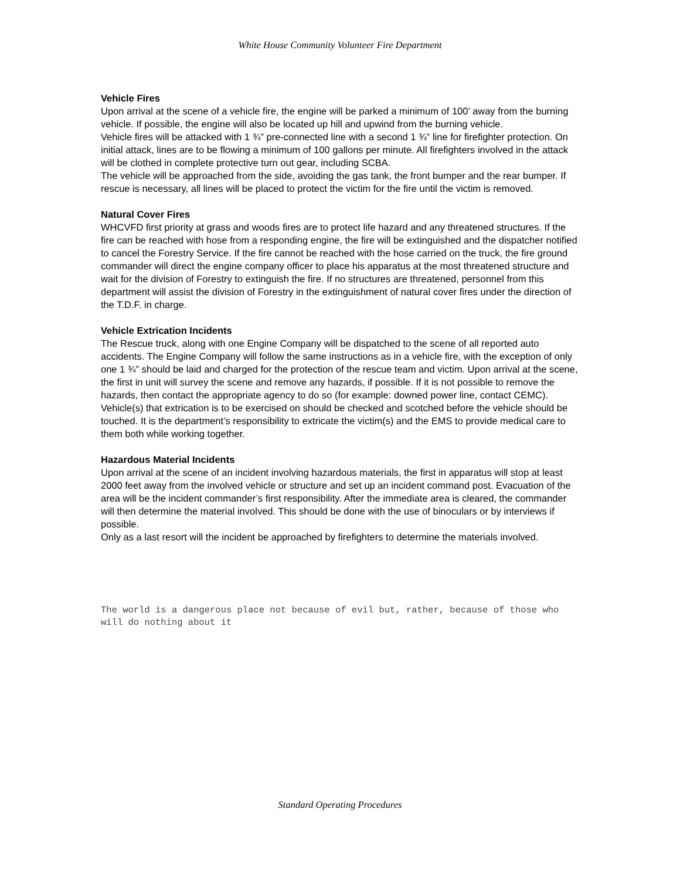White House Community Volunteer Fire Department
Vehicle Fires
Upon arrival at the scene of a vehicle fire, the engine will be parked a minimum of 100’ away from the burning vehicle. If possible, the engine will also be located up hill and upwind from the burning vehicle.
Vehicle fires will be attacked with 1 ¾” pre-connected line with a second 1 ¾” line for firefighter protection. On initial attack, lines are to be flowing a minimum of 100 gallons per minute. All firefighters involved in the attack will be clothed in complete protective turn out gear, including SCBA.
The vehicle will be approached from the side, avoiding the gas tank, the front bumper and the rear bumper. If rescue is necessary, all lines will be placed to protect the victim for the fire until the victim is removed.
Natural Cover Fires
WHCVFD first priority at grass and woods fires are to protect life hazard and any threatened structures. If the fire can be reached with hose from a responding engine, the fire will be extinguished and the dispatcher notified to cancel the Forestry Service. If the fire cannot be reached with the hose carried on the truck, the fire ground commander will direct the engine company officer to place his apparatus at the most threatened structure and wait for the division of Forestry to extinguish the fire. If no structures are threatened, personnel from this department will assist the division of Forestry in the extinguishment of natural cover fires under the direction of the T.D.F. in charge.
Vehicle Extrication Incidents
The Rescue truck, along with one Engine Company will be dispatched to the scene of all reported auto accidents. The Engine Company will follow the same instructions as in a vehicle fire, with the exception of only one 1 ¾” should be laid and charged for the protection of the rescue team and victim. Upon arrival at the scene, the first in unit will survey the scene and remove any hazards, if possible. If it is not possible to remove the hazards, then contact the appropriate agency to do so (for example: downed power line, contact CEMC).
Vehicle(s) that extrication is to be exercised on should be checked and scotched before the vehicle should be touched. It is the department’s responsibility to extricate the victim(s) and the EMS to provide medical care to them both while working together.
Hazardous Material Incidents
Upon arrival at the scene of an incident involving hazardous materials, the first in apparatus will stop at least 2000 feet away from the involved vehicle or structure and set up an incident command post. Evacuation of the area will be the incident commander’s first responsibility. After the immediate area is cleared, the commander will then determine the material involved. This should be done with the use of binoculars or by interviews if possible.
Only as a last resort will the incident be approached by firefighters to determine the materials involved.
The world is a dangerous place not because of evil but, rather, because of those who will do nothing about it
Standard Operating Procedures